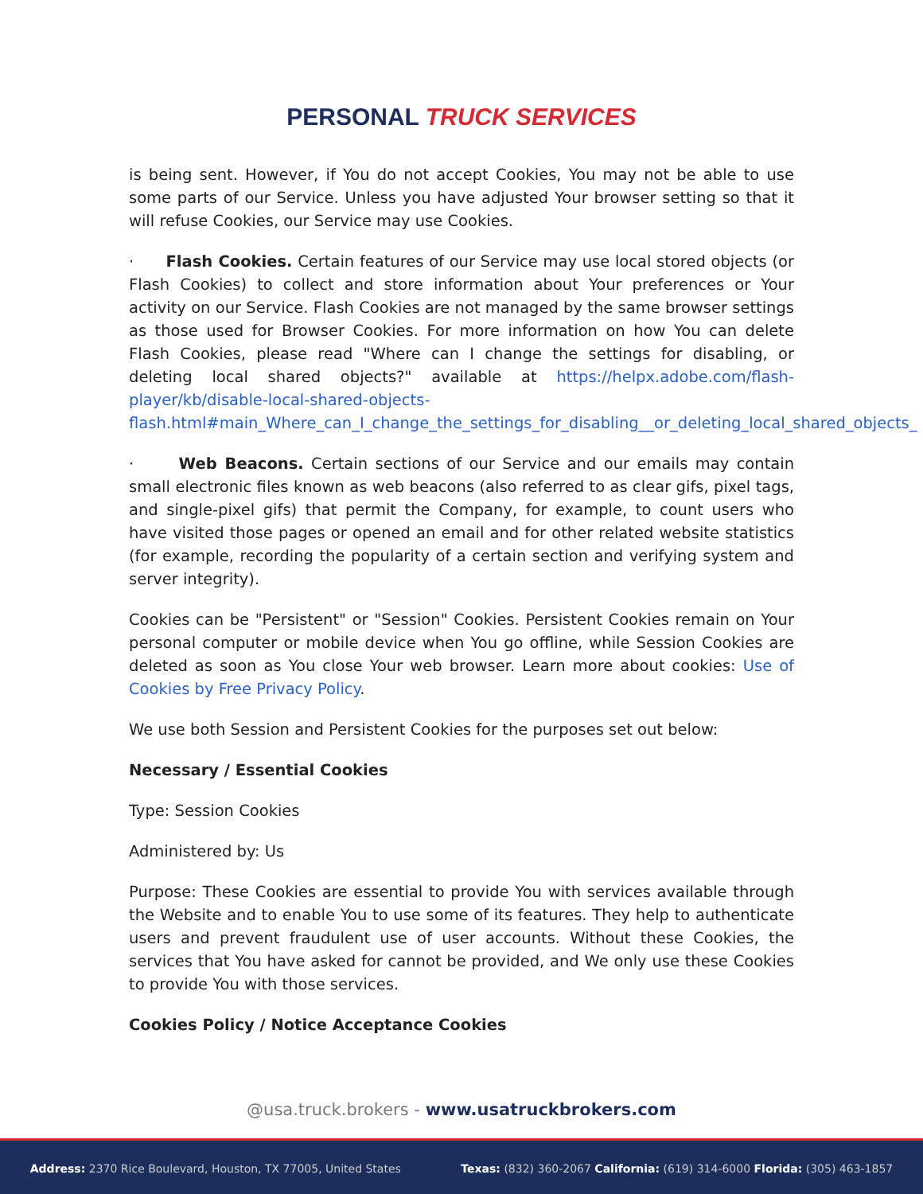PERSONAL TRUCK SERVICES
is being sent. However, if You do not accept Cookies, You may not be able to use some parts of our Service. Unless you have adjusted Your browser setting so that it will refuse Cookies, our Service may use Cookies.
· Flash Cookies. Certain features of our Service may use local stored objects (or Flash Cookies) to collect and store information about Your preferences or Your activity on our Service. Flash Cookies are not managed by the same browser settings as those used for Browser Cookies. For more information on how You can delete Flash Cookies, please read "Where can I change the settings for disabling, or deleting local shared objects?" available at https://helpx.adobe.com/flash-player/kb/disable-local-shared-objects-flash.html#main_Where_can_I_change_the_settings_for_disabling__or_deleting_local_shared_objects_
· Web Beacons. Certain sections of our Service and our emails may contain small electronic files known as web beacons (also referred to as clear gifs, pixel tags, and single-pixel gifs) that permit the Company, for example, to count users who have visited those pages or opened an email and for other related website statistics (for example, recording the popularity of a certain section and verifying system and server integrity).
Cookies can be "Persistent" or "Session" Cookies. Persistent Cookies remain on Your personal computer or mobile device when You go offline, while Session Cookies are deleted as soon as You close Your web browser. Learn more about cookies: Use of Cookies by Free Privacy Policy.
We use both Session and Persistent Cookies for the purposes set out below:
Necessary / Essential Cookies
Type: Session Cookies
Administered by: Us
Purpose: These Cookies are essential to provide You with services available through the Website and to enable You to use some of its features. They help to authenticate users and prevent fraudulent use of user accounts. Without these Cookies, the services that You have asked for cannot be provided, and We only use these Cookies to provide You with those services.
Cookies Policy / Notice Acceptance Cookies
@usa.truck.brokers - www.usatruckbrokers.com
Address: 2370 Rice Boulevard, Houston, TX 77005, United States Texas: (832) 360-2067 California: (619) 314-6000 Florida: (305) 463-1857